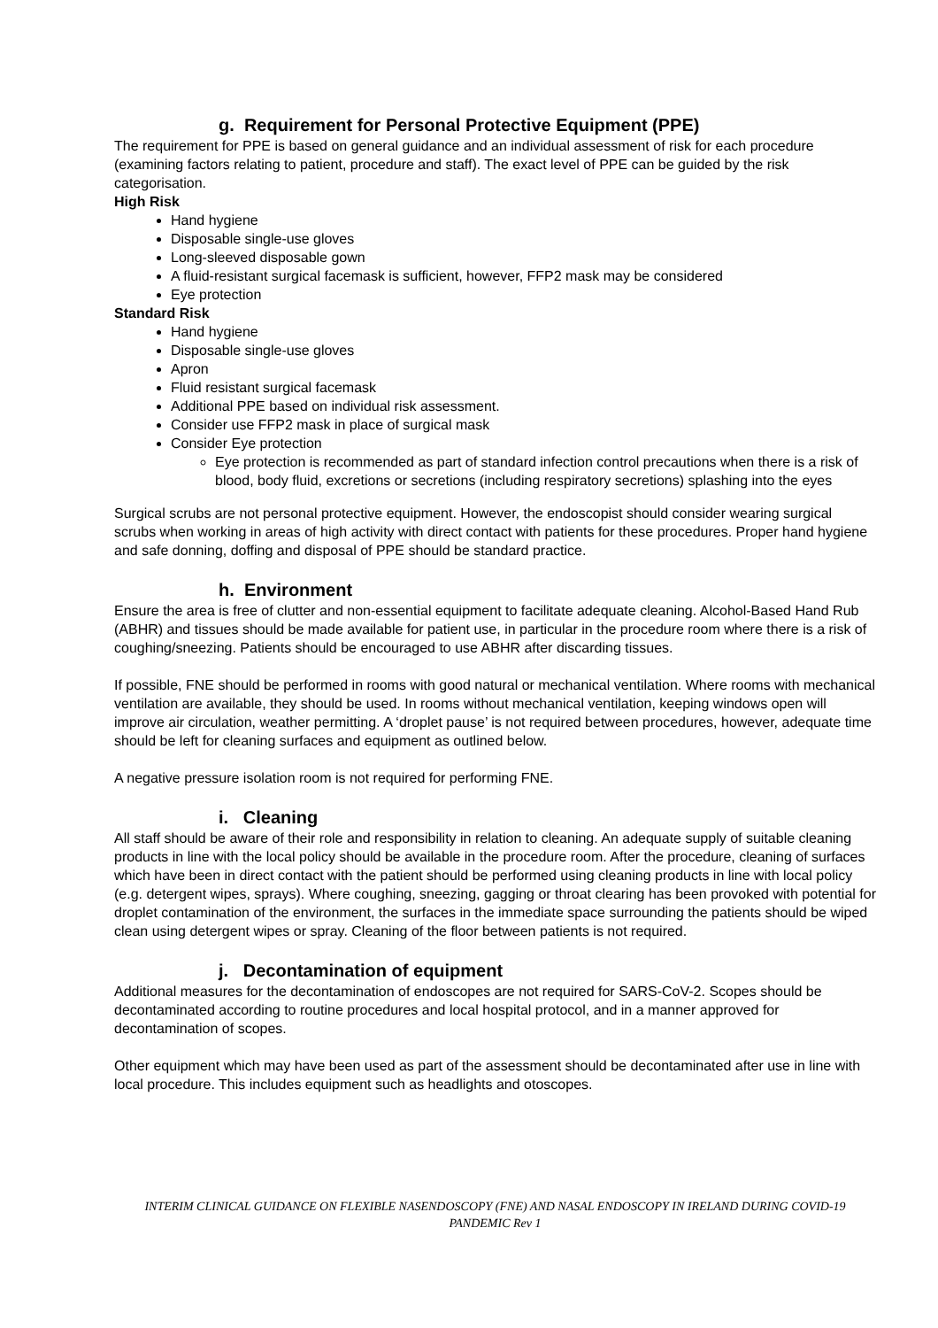g. Requirement for Personal Protective Equipment (PPE)
The requirement for PPE is based on general guidance and an individual assessment of risk for each procedure (examining factors relating to patient, procedure and staff). The exact level of PPE can be guided by the risk categorisation.
High Risk
Hand hygiene
Disposable single-use gloves
Long-sleeved disposable gown
A fluid-resistant surgical facemask is sufficient, however, FFP2 mask may be considered
Eye protection
Standard Risk
Hand hygiene
Disposable single-use gloves
Apron
Fluid resistant surgical facemask
Additional PPE based on individual risk assessment.
Consider use FFP2 mask in place of surgical mask
Consider Eye protection
Eye protection is recommended as part of standard infection control precautions when there is a risk of blood, body fluid, excretions or secretions (including respiratory secretions) splashing into the eyes
Surgical scrubs are not personal protective equipment. However, the endoscopist should consider wearing surgical scrubs when working in areas of high activity with direct contact with patients for these procedures. Proper hand hygiene and safe donning, doffing and disposal of PPE should be standard practice.
h. Environment
Ensure the area is free of clutter and non-essential equipment to facilitate adequate cleaning. Alcohol-Based Hand Rub (ABHR) and tissues should be made available for patient use, in particular in the procedure room where there is a risk of coughing/sneezing. Patients should be encouraged to use ABHR after discarding tissues.
If possible, FNE should be performed in rooms with good natural or mechanical ventilation. Where rooms with mechanical ventilation are available, they should be used. In rooms without mechanical ventilation, keeping windows open will improve air circulation, weather permitting. A ‘droplet pause’ is not required between procedures, however, adequate time should be left for cleaning surfaces and equipment as outlined below.
A negative pressure isolation room is not required for performing FNE.
i. Cleaning
All staff should be aware of their role and responsibility in relation to cleaning. An adequate supply of suitable cleaning products in line with the local policy should be available in the procedure room. After the procedure, cleaning of surfaces which have been in direct contact with the patient should be performed using cleaning products in line with local policy (e.g. detergent wipes, sprays). Where coughing, sneezing, gagging or throat clearing has been provoked with potential for droplet contamination of the environment, the surfaces in the immediate space surrounding the patients should be wiped clean using detergent wipes or spray. Cleaning of the floor between patients is not required.
j. Decontamination of equipment
Additional measures for the decontamination of endoscopes are not required for SARS-CoV-2. Scopes should be decontaminated according to routine procedures and local hospital protocol, and in a manner approved for decontamination of scopes.
Other equipment which may have been used as part of the assessment should be decontaminated after use in line with local procedure. This includes equipment such as headlights and otoscopes.
INTERIM CLINICAL GUIDANCE ON FLEXIBLE NASENDOSCOPY (FNE) AND NASAL ENDOSCOPY IN IRELAND DURING COVID-19 PANDEMIC Rev 1